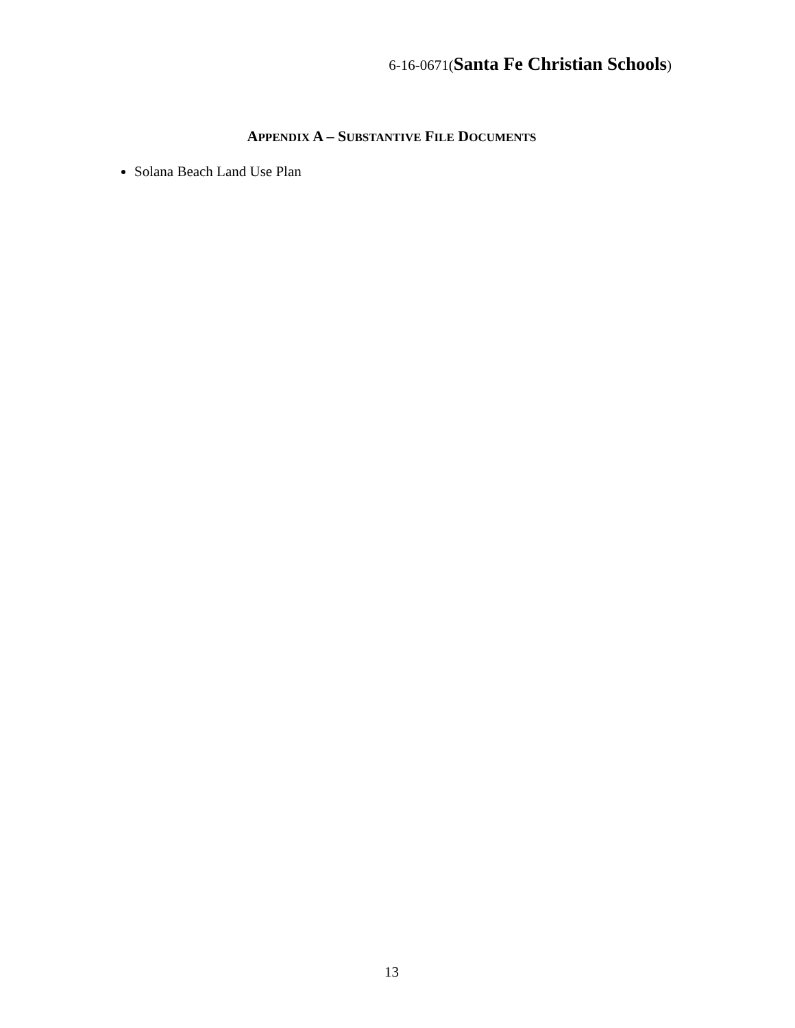6-16-0671(Santa Fe Christian Schools)
APPENDIX A – SUBSTANTIVE FILE DOCUMENTS
Solana Beach Land Use Plan
13